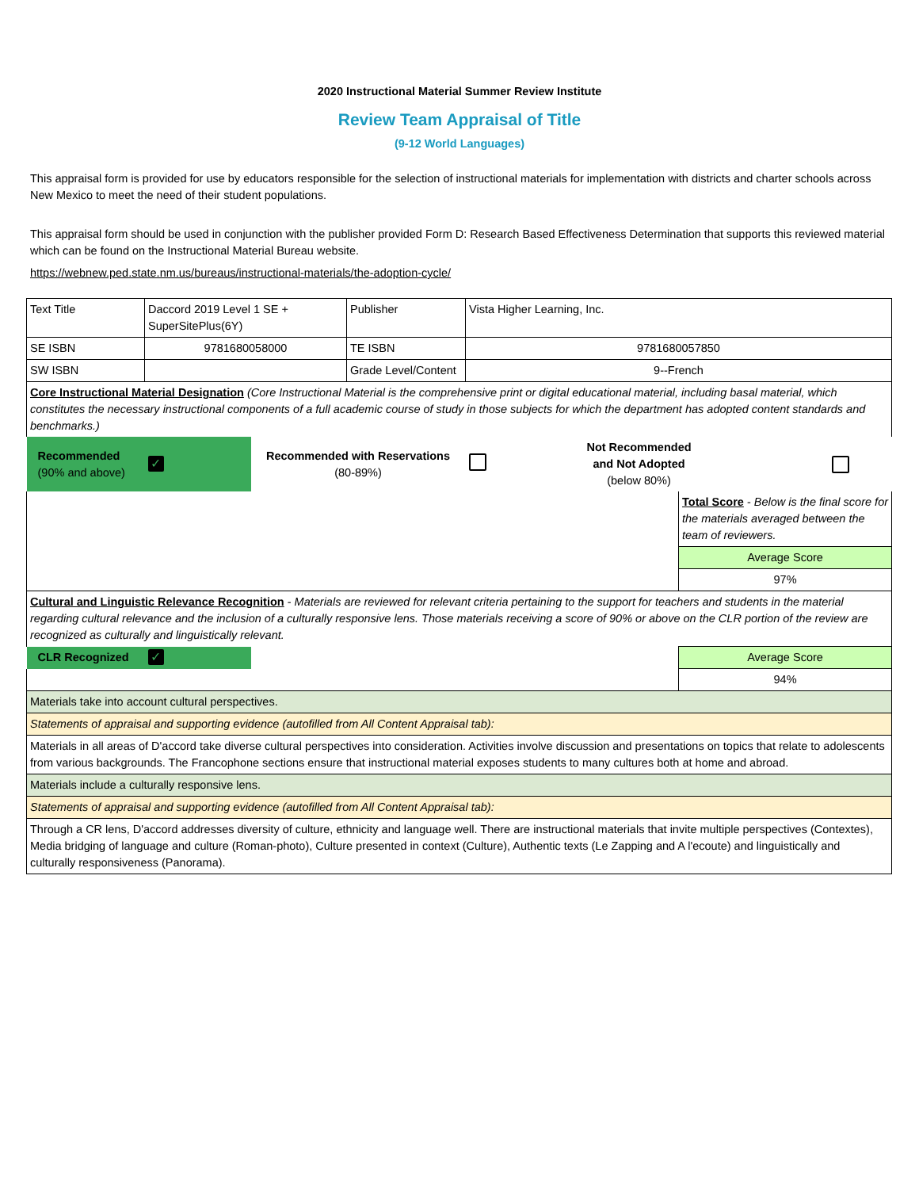2020 Instructional Material Summer Review Institute
Review Team Appraisal of Title
(9-12 World Languages)
This appraisal form is provided for use by educators responsible for the selection of instructional materials for implementation with districts and charter schools across New Mexico to meet the need of their student populations.
This appraisal form should be used in conjunction with the publisher provided Form D: Research Based Effectiveness Determination that supports this reviewed material which can be found on the Instructional Material Bureau website.
https://webnew.ped.state.nm.us/bureaus/instructional-materials/the-adoption-cycle/
| Text Title | Daccord 2019 Level 1 SE + SuperSitePlus(6Y) | | Publisher | Vista Higher Learning, Inc. | | |
| SE ISBN | 9781680058000 | | TE ISBN | 9781680057850 | | |
| SW ISBN | | | Grade Level/Content | 9--French | | |
| Core Instructional Material Designation (Core Instructional Material is the comprehensive print or digital educational material, including basal material, which constitutes the necessary instructional components of a full academic course of study in those subjects for which the department has adopted content standards and benchmarks.) | | | | | | |
| Recommended (90% and above) | ✓ | Recommended with Reservations (80-89%) | | | Not Recommended and Not Adopted (below 80%) | |
| | | | | | | Total Score - Below is the final score for the materials averaged between the team of reviewers. |
| | | | | | | Average Score |
| | | | | | | 97% |
| Cultural and Linguistic Relevance Recognition - Materials are reviewed for relevant criteria pertaining to the support for teachers and students in the material regarding cultural relevance and the inclusion of a culturally responsive lens. Those materials receiving a score of 90% or above on the CLR portion of the review are recognized as culturally and linguistically relevant. | | | | | | |
| CLR Recognized | ✓ | | | | | Average Score |
| | | | | | | 94% |
| Materials take into account cultural perspectives. | | | | | | |
| Statements of appraisal and supporting evidence (autofilled from All Content Appraisal tab): | | | | | | |
| Materials in all areas of D'accord take diverse cultural perspectives into consideration. Activities involve discussion and presentations on topics that relate to adolescents from various backgrounds. The Francophone sections ensure that instructional material exposes students to many cultures both at home and abroad. | | | | | | |
| Materials include a culturally responsive lens. | | | | | | |
| Statements of appraisal and supporting evidence (autofilled from All Content Appraisal tab): | | | | | | |
| Through a CR lens, D'accord addresses diversity of culture, ethnicity and language well. There are instructional materials that invite multiple perspectives (Contextes), Media bridging of language and culture (Roman-photo), Culture presented in context (Culture), Authentic texts (Le Zapping and A l'ecoute) and linguistically and culturally responsiveness (Panorama). | | | | | | |